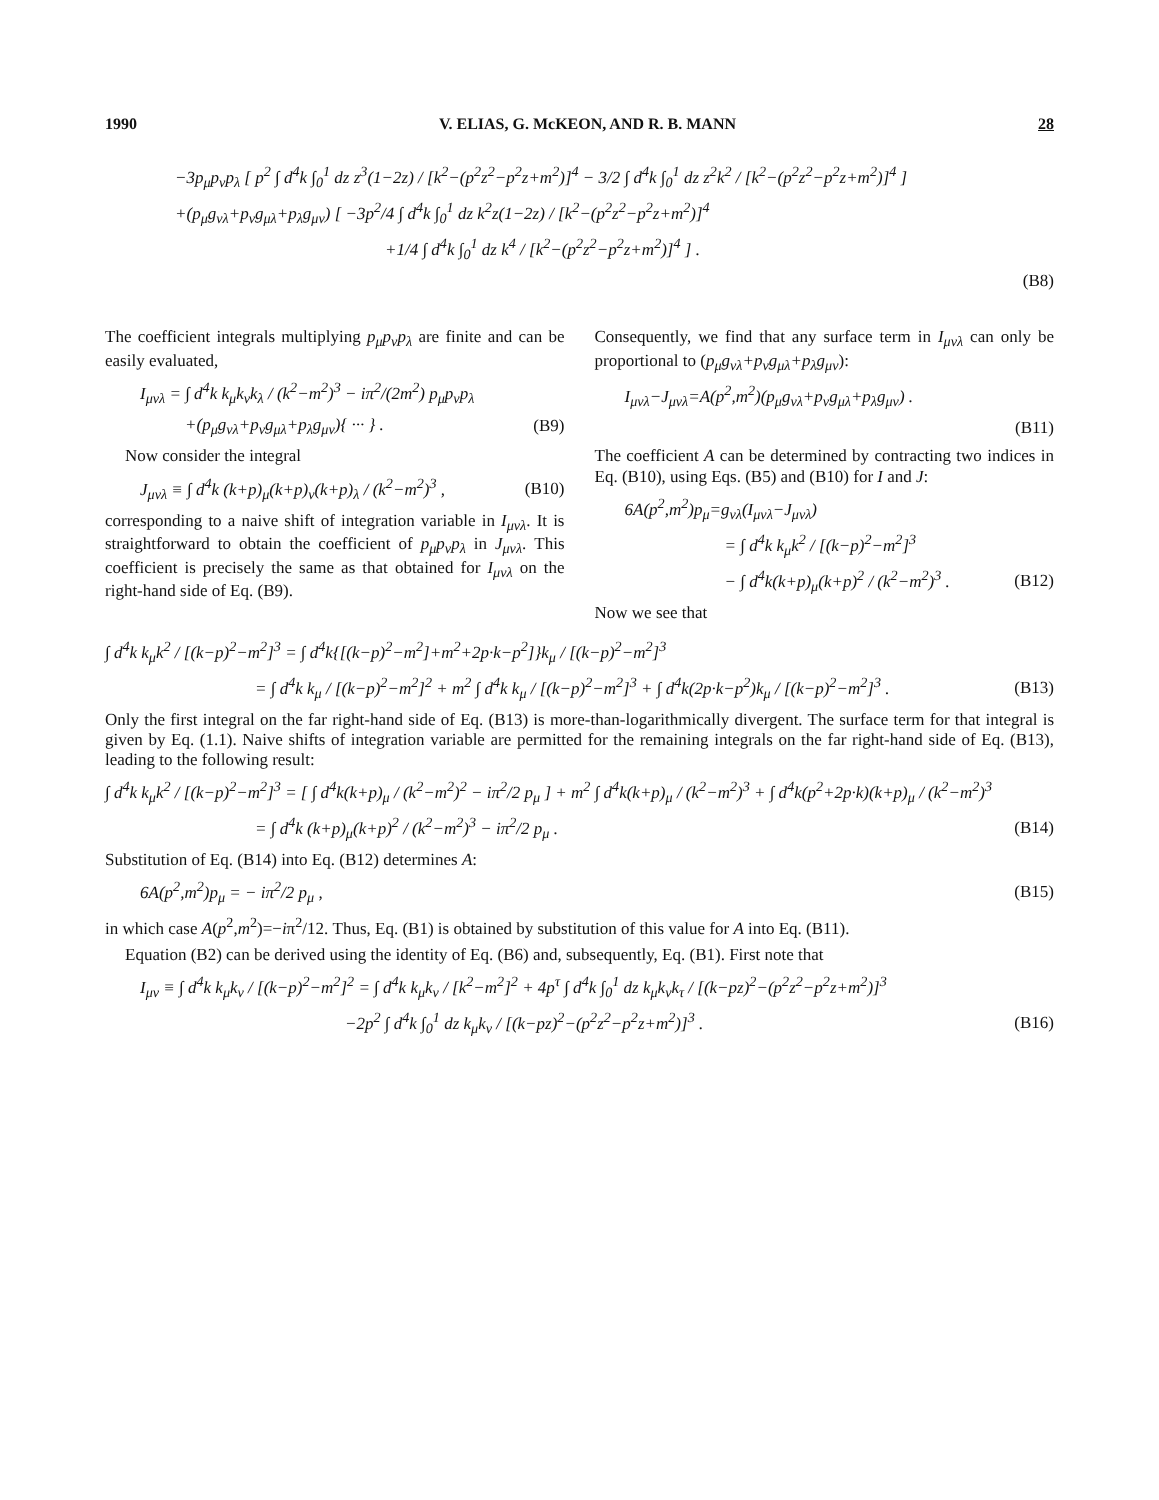1990 V. ELIAS, G. McKEON, AND R. B. MANN 28
−3p<sub>μ</sub>p<sub>ν</sub>p<sub>λ</sub> [ p<sup>2</sup> ∫ d<sup>4</sup>k ∫<sub>0</sub><sup>1</sup> dz z<sup>3</sup>(1−2z) / [k<sup>2</sup>−(p<sup>2</sup>z<sup>2</sup>−p<sup>2</sup>z+m<sup>2</sup>)]<sup>4</sup> − 3/2 ∫ d<sup>4</sup>k ∫<sub>0</sub><sup>1</sup> dz z<sup>2</sup>k<sup>2</sup> / [k<sup>2</sup>−(p<sup>2</sup>z<sup>2</sup>−p<sup>2</sup>z+m<sup>2</sup>)]<sup>4</sup> ]
+(p<sub>μ</sub>g<sub>νλ</sub>+p<sub>ν</sub>g<sub>μλ</sub>+p<sub>λ</sub>g<sub>μν</sub>) [ −3p<sup>2</sup>/4 ∫ d<sup>4</sup>k ∫<sub>0</sub><sup>1</sup> dz k<sup>2</sup>z(1−2z) / [k<sup>2</sup>−(p<sup>2</sup>z<sup>2</sup>−p<sup>2</sup>z+m<sup>2</sup>)]<sup>4</sup>
+1/4 ∫ d<sup>4</sup>k ∫<sub>0</sub><sup>1</sup> dz k<sup>4</sup> / [k<sup>2</sup>−(p<sup>2</sup>z<sup>2</sup>−p<sup>2</sup>z+m<sup>2</sup>)]<sup>4</sup> ] .
(B8)
The coefficient integrals multiplying p<sub>μ</sub>p<sub>ν</sub>p<sub>λ</sub> are finite and can be easily evaluated,
I<sub>μνλ</sub> = ∫ d<sup>4</sup>k k<sub>μ</sub>k<sub>ν</sub>k<sub>λ</sub> / (k<sup>2</sup>−m<sup>2</sup>)<sup>3</sup> − iπ<sup>2</sup>/(2m<sup>2</sup>) p<sub>μ</sub>p<sub>ν</sub>p<sub>λ</sub>
+(p<sub>μ</sub>g<sub>νλ</sub>+p<sub>ν</sub>g<sub>μλ</sub>+p<sub>λ</sub>g<sub>μν</sub>){ ··· } . (B9)
Now consider the integral
J<sub>μνλ</sub> ≡ ∫ d<sup>4</sup>k (k+p)<sub>μ</sub>(k+p)<sub>ν</sub>(k+p)<sub>λ</sub> / (k<sup>2</sup>−m<sup>2</sup>)<sup>3</sup> , (B10)
corresponding to a naive shift of integration variable in I<sub>μνλ</sub>. It is straightforward to obtain the coefficient of p<sub>μ</sub>p<sub>ν</sub>p<sub>λ</sub> in J<sub>μνλ</sub>. This coefficient is precisely the same as that obtained for I<sub>μνλ</sub> on the right-hand side of Eq. (B9).
Consequently, we find that any surface term in I<sub>μνλ</sub> can only be proportional to (p<sub>μ</sub>g<sub>νλ</sub>+p<sub>ν</sub>g<sub>μλ</sub>+p<sub>λ</sub>g<sub>μν</sub>):
I<sub>μνλ</sub>−J<sub>μνλ</sub>=A(p<sup>2</sup>,m<sup>2</sup>)(p<sub>μ</sub>g<sub>νλ</sub>+p<sub>ν</sub>g<sub>μλ</sub>+p<sub>λ</sub>g<sub>μν</sub>) .
(B11)
The coefficient A can be determined by contracting two indices in Eq. (B10), using Eqs. (B5) and (B10) for I and J:
6A(p<sup>2</sup>,m<sup>2</sup>)p<sub>μ</sub>=g<sub>νλ</sub>(I<sub>μνλ</sub>−J<sub>μνλ</sub>)
= ∫ d<sup>4</sup>k k<sub>μ</sub>k<sup>2</sup> / [(k−p)<sup>2</sup>−m<sup>2</sup>]<sup>3</sup>
− ∫ d<sup>4</sup>k(k+p)<sub>μ</sub>(k+p)<sup>2</sup> / (k<sup>2</sup>−m<sup>2</sup>)<sup>3</sup> . (B12)
Now we see that
∫ d<sup>4</sup>k k<sub>μ</sub>k<sup>2</sup> / [(k−p)<sup>2</sup>−m<sup>2</sup>]<sup>3</sup> = ∫ d<sup>4</sup>k{[(k−p)<sup>2</sup>−m<sup>2</sup>]+m<sup>2</sup>+2p·k−p<sup>2</sup>]}k<sub>μ</sub> / [(k−p)<sup>2</sup>−m<sup>2</sup>]<sup>3</sup>
= ∫ d<sup>4</sup>k k<sub>μ</sub> / [(k−p)<sup>2</sup>−m<sup>2</sup>]<sup>2</sup> + m<sup>2</sup> ∫ d<sup>4</sup>k k<sub>μ</sub> / [(k−p)<sup>2</sup>−m<sup>2</sup>]<sup>3</sup> + ∫ d<sup>4</sup>k(2p·k−p<sup>2</sup>)k<sub>μ</sub> / [(k−p)<sup>2</sup>−m<sup>2</sup>]<sup>3</sup> . (B13)
Only the first integral on the far right-hand side of Eq. (B13) is more-than-logarithmically divergent. The surface term for that integral is given by Eq. (1.1). Naive shifts of integration variable are permitted for the remaining integrals on the far right-hand side of Eq. (B13), leading to the following result:
∫ d<sup>4</sup>k k<sub>μ</sub>k<sup>2</sup> / [(k−p)<sup>2</sup>−m<sup>2</sup>]<sup>3</sup> = [ ∫ d<sup>4</sup>k(k+p)<sub>μ</sub> / (k<sup>2</sup>−m<sup>2</sup>)<sup>2</sup> − iπ<sup>2</sup>/2 p<sub>μ</sub> ] + m<sup>2</sup> ∫ d<sup>4</sup>k(k+p)<sub>μ</sub> / (k<sup>2</sup>−m<sup>2</sup>)<sup>3</sup> + ∫ d<sup>4</sup>k(p<sup>2</sup>+2p·k)(k+p)<sub>μ</sub> / (k<sup>2</sup>−m<sup>2</sup>)<sup>3</sup>
= ∫ d<sup>4</sup>k (k+p)<sub>μ</sub>(k+p)<sup>2</sup> / (k<sup>2</sup>−m<sup>2</sup>)<sup>3</sup> − iπ<sup>2</sup>/2 p<sub>μ</sub> . (B14)
Substitution of Eq. (B14) into Eq. (B12) determines A:
6A(p<sup>2</sup>,m<sup>2</sup>)p<sub>μ</sub> = − iπ<sup>2</sup>/2 p<sub>μ</sub> , (B15)
in which case A(p<sup>2</sup>,m<sup>2</sup>)=−iπ<sup>2</sup>/12. Thus, Eq. (B1) is obtained by substitution of this value for A into Eq. (B11).
Equation (B2) can be derived using the identity of Eq. (B6) and, subsequently, Eq. (B1). First note that
I<sub>μν</sub> ≡ ∫ d<sup>4</sup>k k<sub>μ</sub>k<sub>ν</sub> / [(k−p)<sup>2</sup>−m<sup>2</sup>]<sup>2</sup> = ∫ d<sup>4</sup>k k<sub>μ</sub>k<sub>ν</sub> / [k<sup>2</sup>−m<sup>2</sup>]<sup>2</sup> + 4p<sup>τ</sup> ∫ d<sup>4</sup>k ∫<sub>0</sub><sup>1</sup> dz k<sub>μ</sub>k<sub>ν</sub>k<sub>τ</sub> / [(k−pz)<sup>2</sup>−(p<sup>2</sup>z<sup>2</sup>−p<sup>2</sup>z+m<sup>2</sup>)]<sup>3</sup>
−2p<sup>2</sup> ∫ d<sup>4</sup>k ∫<sub>0</sub><sup>1</sup> dz k<sub>μ</sub>k<sub>ν</sub> / [(k−pz)<sup>2</sup>−(p<sup>2</sup>z<sup>2</sup>−p<sup>2</sup>z+m<sup>2</sup>)]<sup>3</sup> . (B16)